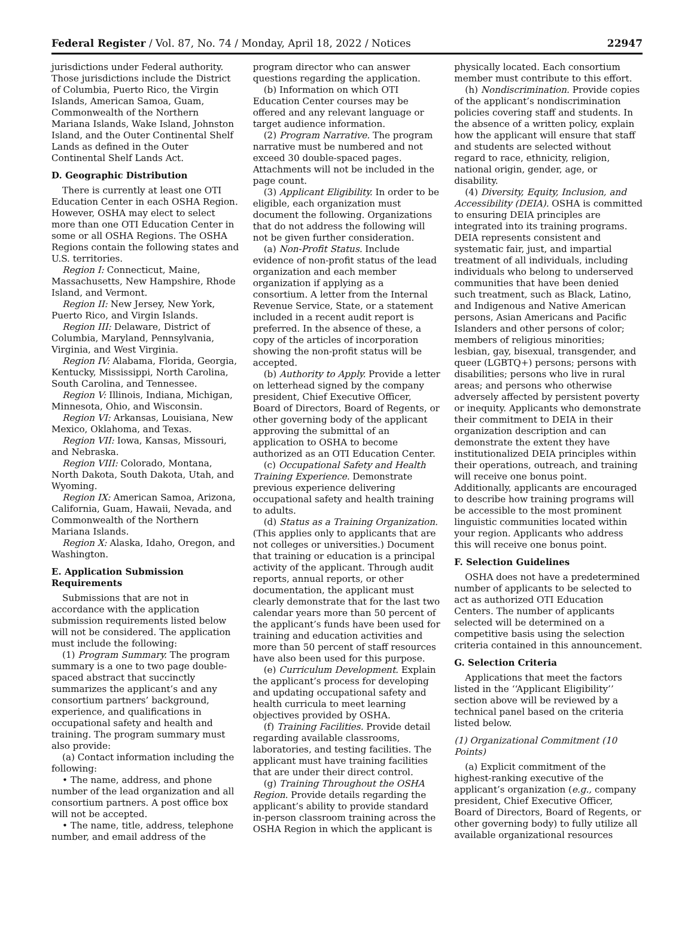Federal Register / Vol. 87, No. 74 / Monday, April 18, 2022 / Notices 22947
jurisdictions under Federal authority. Those jurisdictions include the District of Columbia, Puerto Rico, the Virgin Islands, American Samoa, Guam, Commonwealth of the Northern Mariana Islands, Wake Island, Johnston Island, and the Outer Continental Shelf Lands as defined in the Outer Continental Shelf Lands Act.
D. Geographic Distribution
There is currently at least one OTI Education Center in each OSHA Region. However, OSHA may elect to select more than one OTI Education Center in some or all OSHA Regions. The OSHA Regions contain the following states and U.S. territories.
Region I: Connecticut, Maine, Massachusetts, New Hampshire, Rhode Island, and Vermont.
Region II: New Jersey, New York, Puerto Rico, and Virgin Islands.
Region III: Delaware, District of Columbia, Maryland, Pennsylvania, Virginia, and West Virginia.
Region IV: Alabama, Florida, Georgia, Kentucky, Mississippi, North Carolina, South Carolina, and Tennessee.
Region V: Illinois, Indiana, Michigan, Minnesota, Ohio, and Wisconsin.
Region VI: Arkansas, Louisiana, New Mexico, Oklahoma, and Texas.
Region VII: Iowa, Kansas, Missouri, and Nebraska.
Region VIII: Colorado, Montana, North Dakota, South Dakota, Utah, and Wyoming.
Region IX: American Samoa, Arizona, California, Guam, Hawaii, Nevada, and Commonwealth of the Northern Mariana Islands.
Region X: Alaska, Idaho, Oregon, and Washington.
E. Application Submission Requirements
Submissions that are not in accordance with the application submission requirements listed below will not be considered. The application must include the following:
(1) Program Summary. The program summary is a one to two page double-spaced abstract that succinctly summarizes the applicant’s and any consortium partners’ background, experience, and qualifications in occupational safety and health and training. The program summary must also provide:
(a) Contact information including the following:
• The name, address, and phone number of the lead organization and all consortium partners. A post office box will not be accepted.
• The name, title, address, telephone number, and email address of the
program director who can answer questions regarding the application.
(b) Information on which OTI Education Center courses may be offered and any relevant language or target audience information.
(2) Program Narrative. The program narrative must be numbered and not exceed 30 double-spaced pages. Attachments will not be included in the page count.
(3) Applicant Eligibility. In order to be eligible, each organization must document the following. Organizations that do not address the following will not be given further consideration.
(a) Non-Profit Status. Include evidence of non-profit status of the lead organization and each member organization if applying as a consortium. A letter from the Internal Revenue Service, State, or a statement included in a recent audit report is preferred. In the absence of these, a copy of the articles of incorporation showing the non-profit status will be accepted.
(b) Authority to Apply. Provide a letter on letterhead signed by the company president, Chief Executive Officer, Board of Directors, Board of Regents, or other governing body of the applicant approving the submittal of an application to OSHA to become authorized as an OTI Education Center.
(c) Occupational Safety and Health Training Experience. Demonstrate previous experience delivering occupational safety and health training to adults.
(d) Status as a Training Organization. (This applies only to applicants that are not colleges or universities.) Document that training or education is a principal activity of the applicant. Through audit reports, annual reports, or other documentation, the applicant must clearly demonstrate that for the last two calendar years more than 50 percent of the applicant’s funds have been used for training and education activities and more than 50 percent of staff resources have also been used for this purpose.
(e) Curriculum Development. Explain the applicant’s process for developing and updating occupational safety and health curricula to meet learning objectives provided by OSHA.
(f) Training Facilities. Provide detail regarding available classrooms, laboratories, and testing facilities. The applicant must have training facilities that are under their direct control.
(g) Training Throughout the OSHA Region. Provide details regarding the applicant’s ability to provide standard in-person classroom training across the OSHA Region in which the applicant is
physically located. Each consortium member must contribute to this effort.
(h) Nondiscrimination. Provide copies of the applicant’s nondiscrimination policies covering staff and students. In the absence of a written policy, explain how the applicant will ensure that staff and students are selected without regard to race, ethnicity, religion, national origin, gender, age, or disability.
(4) Diversity, Equity, Inclusion, and Accessibility (DEIA). OSHA is committed to ensuring DEIA principles are integrated into its training programs. DEIA represents consistent and systematic fair, just, and impartial treatment of all individuals, including individuals who belong to underserved communities that have been denied such treatment, such as Black, Latino, and Indigenous and Native American persons, Asian Americans and Pacific Islanders and other persons of color; members of religious minorities; lesbian, gay, bisexual, transgender, and queer (LGBTQ+) persons; persons with disabilities; persons who live in rural areas; and persons who otherwise adversely affected by persistent poverty or inequity. Applicants who demonstrate their commitment to DEIA in their organization description and can demonstrate the extent they have institutionalized DEIA principles within their operations, outreach, and training will receive one bonus point. Additionally, applicants are encouraged to describe how training programs will be accessible to the most prominent linguistic communities located within your region. Applicants who address this will receive one bonus point.
F. Selection Guidelines
OSHA does not have a predetermined number of applicants to be selected to act as authorized OTI Education Centers. The number of applicants selected will be determined on a competitive basis using the selection criteria contained in this announcement.
G. Selection Criteria
Applications that meet the factors listed in the ‘‘Applicant Eligibility’’ section above will be reviewed by a technical panel based on the criteria listed below.
(1) Organizational Commitment (10 Points)
(a) Explicit commitment of the highest-ranking executive of the applicant’s organization (e.g., company president, Chief Executive Officer, Board of Directors, Board of Regents, or other governing body) to fully utilize all available organizational resources